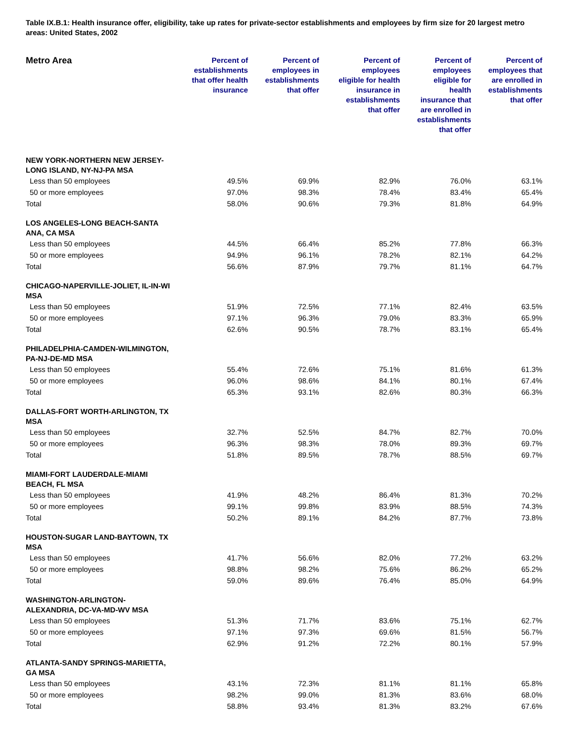Table IX.B.1: Health insurance offer, eligibility, take up rates for private-sector establishments and employees by firm size for 20 largest metro areas: United States, 2002
| Metro Area | Percent of establishments that offer health insurance | Percent of employees in establishments that offer | Percent of employees eligible for health insurance in establishments that offer | Percent of employees eligible for health insurance that are enrolled in establishments that offer | Percent of employees that are enrolled in establishments that offer |
| --- | --- | --- | --- | --- | --- |
| NEW YORK-NORTHERN NEW JERSEY- LONG ISLAND, NY-NJ-PA MSA | | | | | |
| Less than 50 employees | 49.5% | 69.9% | 82.9% | 76.0% | 63.1% |
| 50 or more employees | 97.0% | 98.3% | 78.4% | 83.4% | 65.4% |
| Total | 58.0% | 90.6% | 79.3% | 81.8% | 64.9% |
| LOS ANGELES-LONG BEACH-SANTA ANA, CA MSA | | | | | |
| Less than 50 employees | 44.5% | 66.4% | 85.2% | 77.8% | 66.3% |
| 50 or more employees | 94.9% | 96.1% | 78.2% | 82.1% | 64.2% |
| Total | 56.6% | 87.9% | 79.7% | 81.1% | 64.7% |
| CHICAGO-NAPERVILLE-JOLIET, IL-IN-WI MSA | | | | | |
| Less than 50 employees | 51.9% | 72.5% | 77.1% | 82.4% | 63.5% |
| 50 or more employees | 97.1% | 96.3% | 79.0% | 83.3% | 65.9% |
| Total | 62.6% | 90.5% | 78.7% | 83.1% | 65.4% |
| PHILADELPHIA-CAMDEN-WILMINGTON, PA-NJ-DE-MD MSA | | | | | |
| Less than 50 employees | 55.4% | 72.6% | 75.1% | 81.6% | 61.3% |
| 50 or more employees | 96.0% | 98.6% | 84.1% | 80.1% | 67.4% |
| Total | 65.3% | 93.1% | 82.6% | 80.3% | 66.3% |
| DALLAS-FORT WORTH-ARLINGTON, TX MSA | | | | | |
| Less than 50 employees | 32.7% | 52.5% | 84.7% | 82.7% | 70.0% |
| 50 or more employees | 96.3% | 98.3% | 78.0% | 89.3% | 69.7% |
| Total | 51.8% | 89.5% | 78.7% | 88.5% | 69.7% |
| MIAMI-FORT LAUDERDALE-MIAMI BEACH, FL MSA | | | | | |
| Less than 50 employees | 41.9% | 48.2% | 86.4% | 81.3% | 70.2% |
| 50 or more employees | 99.1% | 99.8% | 83.9% | 88.5% | 74.3% |
| Total | 50.2% | 89.1% | 84.2% | 87.7% | 73.8% |
| HOUSTON-SUGAR LAND-BAYTOWN, TX MSA | | | | | |
| Less than 50 employees | 41.7% | 56.6% | 82.0% | 77.2% | 63.2% |
| 50 or more employees | 98.8% | 98.2% | 75.6% | 86.2% | 65.2% |
| Total | 59.0% | 89.6% | 76.4% | 85.0% | 64.9% |
| WASHINGTON-ARLINGTON- ALEXANDRIA, DC-VA-MD-WV MSA | | | | | |
| Less than 50 employees | 51.3% | 71.7% | 83.6% | 75.1% | 62.7% |
| 50 or more employees | 97.1% | 97.3% | 69.6% | 81.5% | 56.7% |
| Total | 62.9% | 91.2% | 72.2% | 80.1% | 57.9% |
| ATLANTA-SANDY SPRINGS-MARIETTA, GA MSA | | | | | |
| Less than 50 employees | 43.1% | 72.3% | 81.1% | 81.1% | 65.8% |
| 50 or more employees | 98.2% | 99.0% | 81.3% | 83.6% | 68.0% |
| Total | 58.8% | 93.4% | 81.3% | 83.2% | 67.6% |